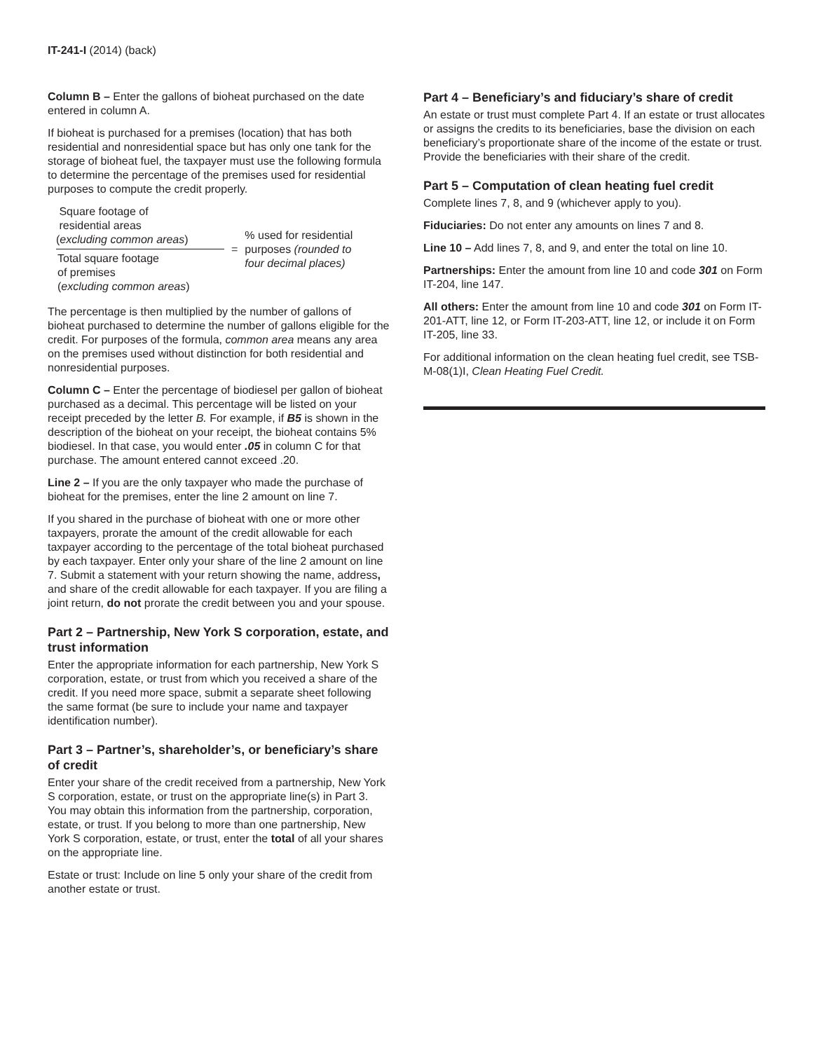IT-241-I (2014) (back)
Column B – Enter the gallons of bioheat purchased on the date entered in column A.
If bioheat is purchased for a premises (location) that has both residential and nonresidential space but has only one tank for the storage of bioheat fuel, the taxpayer must use the following formula to determine the percentage of the premises used for residential purposes to compute the credit properly.
Square footage of
residential areas
(excluding common areas)
Total square footage
of premises
(excluding common areas)
=
% used for residential
purposes (rounded to
four decimal places)
The percentage is then multiplied by the number of gallons of bioheat purchased to determine the number of gallons eligible for the credit. For purposes of the formula, common area means any area on the premises used without distinction for both residential and nonresidential purposes.
Column C – Enter the percentage of biodiesel per gallon of bioheat purchased as a decimal. This percentage will be listed on your receipt preceded by the letter B. For example, if B5 is shown in the description of the bioheat on your receipt, the bioheat contains 5% biodiesel. In that case, you would enter .05 in column C for that purchase. The amount entered cannot exceed .20.
Line 2 – If you are the only taxpayer who made the purchase of bioheat for the premises, enter the line 2 amount on line 7.
If you shared in the purchase of bioheat with one or more other taxpayers, prorate the amount of the credit allowable for each taxpayer according to the percentage of the total bioheat purchased by each taxpayer. Enter only your share of the line 2 amount on line 7. Submit a statement with your return showing the name, address, and share of the credit allowable for each taxpayer. If you are filing a joint return, do not prorate the credit between you and your spouse.
Part 2 – Partnership, New York S corporation, estate, and trust information
Enter the appropriate information for each partnership, New York S corporation, estate, or trust from which you received a share of the credit. If you need more space, submit a separate sheet following the same format (be sure to include your name and taxpayer identification number).
Part 3 – Partner’s, shareholder’s, or beneficiary’s share of credit
Enter your share of the credit received from a partnership, New York S corporation, estate, or trust on the appropriate line(s) in Part 3. You may obtain this information from the partnership, corporation, estate, or trust. If you belong to more than one partnership, New York S corporation, estate, or trust, enter the total of all your shares on the appropriate line.
Estate or trust: Include on line 5 only your share of the credit from another estate or trust.
Part 4 – Beneficiary’s and fiduciary’s share of credit
An estate or trust must complete Part 4. If an estate or trust allocates or assigns the credits to its beneficiaries, base the division on each beneficiary’s proportionate share of the income of the estate or trust. Provide the beneficiaries with their share of the credit.
Part 5 – Computation of clean heating fuel credit
Complete lines 7, 8, and 9 (whichever apply to you).
Fiduciaries: Do not enter any amounts on lines 7 and 8.
Line 10 – Add lines 7, 8, and 9, and enter the total on line 10.
Partnerships: Enter the amount from line 10 and code 301 on Form IT-204, line 147.
All others: Enter the amount from line 10 and code 301 on Form IT-201-ATT, line 12, or Form IT-203-ATT, line 12, or include it on Form IT-205, line 33.
For additional information on the clean heating fuel credit, see TSB-M-08(1)I, Clean Heating Fuel Credit.